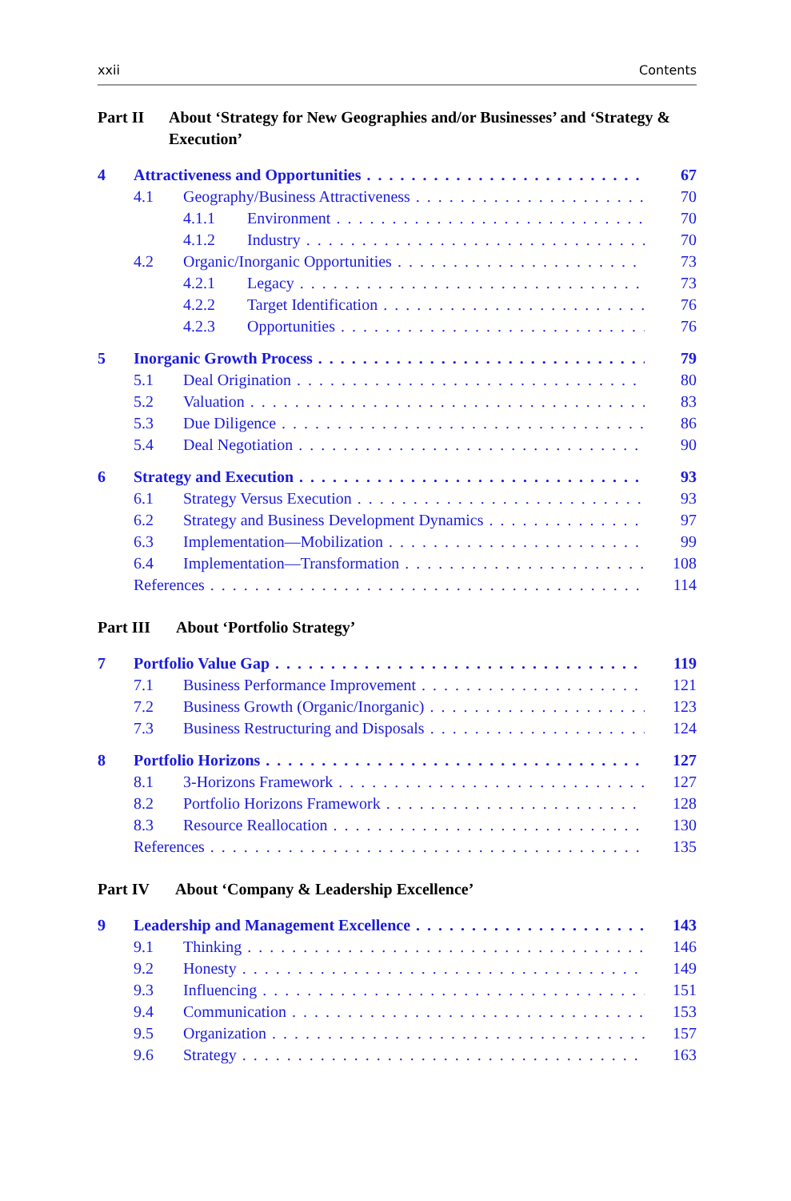xxii Contents
Part II About ‘Strategy for New Geographies and/or Businesses’ and ‘Strategy & Execution’
4 Attractiveness and Opportunities 67
4.1 Geography/Business Attractiveness 70
4.1.1 Environment 70
4.1.2 Industry 70
4.2 Organic/Inorganic Opportunities 73
4.2.1 Legacy 73
4.2.2 Target Identification 76
4.2.3 Opportunities 76
5 Inorganic Growth Process 79
5.1 Deal Origination 80
5.2 Valuation 83
5.3 Due Diligence 86
5.4 Deal Negotiation 90
6 Strategy and Execution 93
6.1 Strategy Versus Execution 93
6.2 Strategy and Business Development Dynamics 97
6.3 Implementation—Mobilization 99
6.4 Implementation—Transformation 108
References 114
Part III About ‘Portfolio Strategy’
7 Portfolio Value Gap 119
7.1 Business Performance Improvement 121
7.2 Business Growth (Organic/Inorganic) 123
7.3 Business Restructuring and Disposals 124
8 Portfolio Horizons 127
8.1 3-Horizons Framework 127
8.2 Portfolio Horizons Framework 128
8.3 Resource Reallocation 130
References 135
Part IV About ‘Company & Leadership Excellence’
9 Leadership and Management Excellence 143
9.1 Thinking 146
9.2 Honesty 149
9.3 Influencing 151
9.4 Communication 153
9.5 Organization 157
9.6 Strategy 163